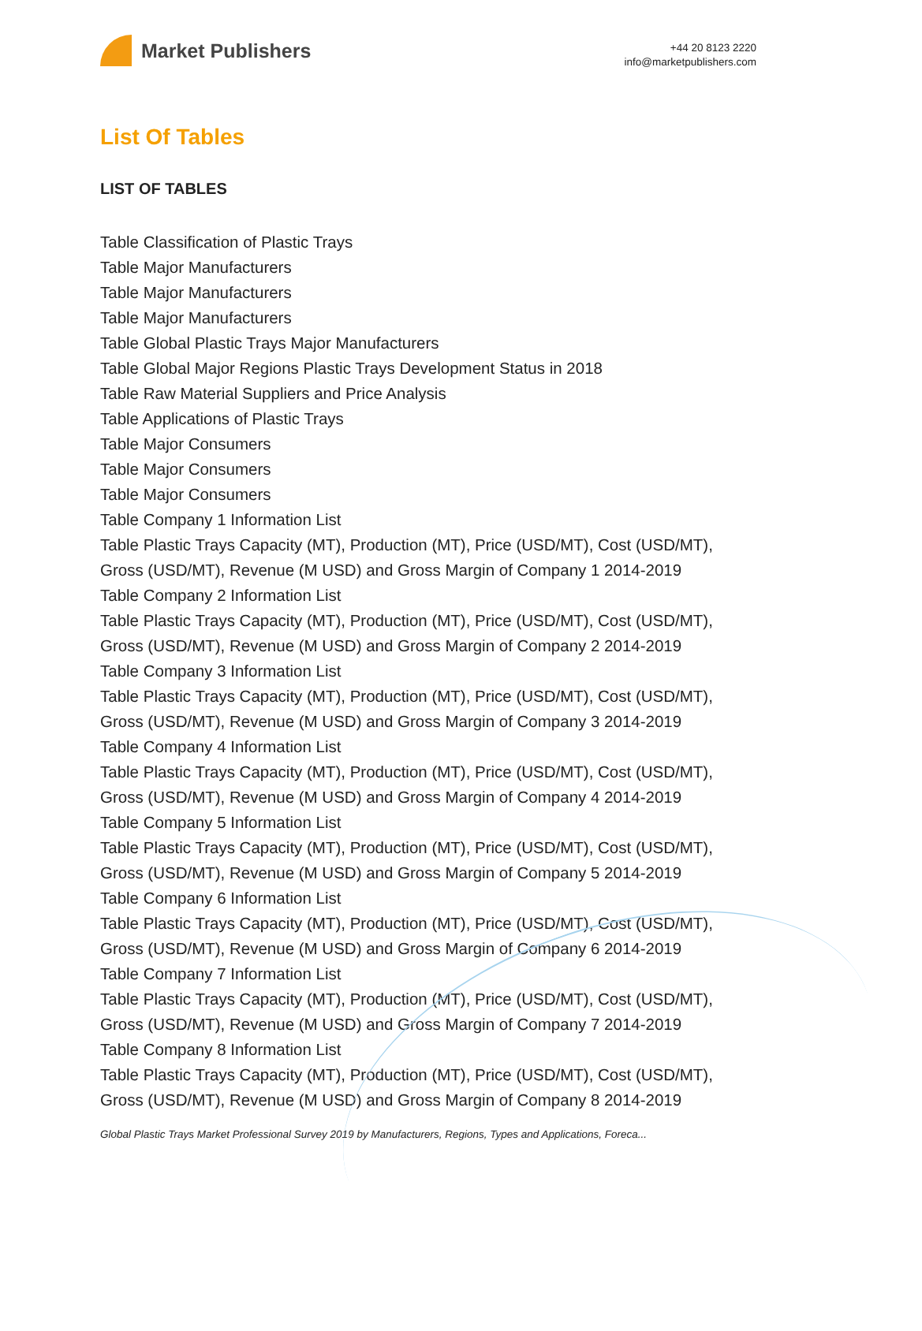Market Publishers
+44 20 8123 2220
info@marketpublishers.com
List Of Tables
LIST OF TABLES
Table Classification of Plastic Trays
Table Major Manufacturers
Table Major Manufacturers
Table Major Manufacturers
Table Global Plastic Trays Major Manufacturers
Table Global Major Regions Plastic Trays Development Status in 2018
Table Raw Material Suppliers and Price Analysis
Table Applications of Plastic Trays
Table Major Consumers
Table Major Consumers
Table Major Consumers
Table Company 1 Information List
Table Plastic Trays Capacity (MT), Production (MT), Price (USD/MT), Cost (USD/MT), Gross (USD/MT), Revenue (M USD) and Gross Margin of Company 1 2014-2019
Table Company 2 Information List
Table Plastic Trays Capacity (MT), Production (MT), Price (USD/MT), Cost (USD/MT), Gross (USD/MT), Revenue (M USD) and Gross Margin of Company 2 2014-2019
Table Company 3 Information List
Table Plastic Trays Capacity (MT), Production (MT), Price (USD/MT), Cost (USD/MT), Gross (USD/MT), Revenue (M USD) and Gross Margin of Company 3 2014-2019
Table Company 4 Information List
Table Plastic Trays Capacity (MT), Production (MT), Price (USD/MT), Cost (USD/MT), Gross (USD/MT), Revenue (M USD) and Gross Margin of Company 4 2014-2019
Table Company 5 Information List
Table Plastic Trays Capacity (MT), Production (MT), Price (USD/MT), Cost (USD/MT), Gross (USD/MT), Revenue (M USD) and Gross Margin of Company 5 2014-2019
Table Company 6 Information List
Table Plastic Trays Capacity (MT), Production (MT), Price (USD/MT), Cost (USD/MT), Gross (USD/MT), Revenue (M USD) and Gross Margin of Company 6 2014-2019
Table Company 7 Information List
Table Plastic Trays Capacity (MT), Production (MT), Price (USD/MT), Cost (USD/MT), Gross (USD/MT), Revenue (M USD) and Gross Margin of Company 7 2014-2019
Table Company 8 Information List
Table Plastic Trays Capacity (MT), Production (MT), Price (USD/MT), Cost (USD/MT), Gross (USD/MT), Revenue (M USD) and Gross Margin of Company 8 2014-2019
Global Plastic Trays Market Professional Survey 2019 by Manufacturers, Regions, Types and Applications, Foreca...